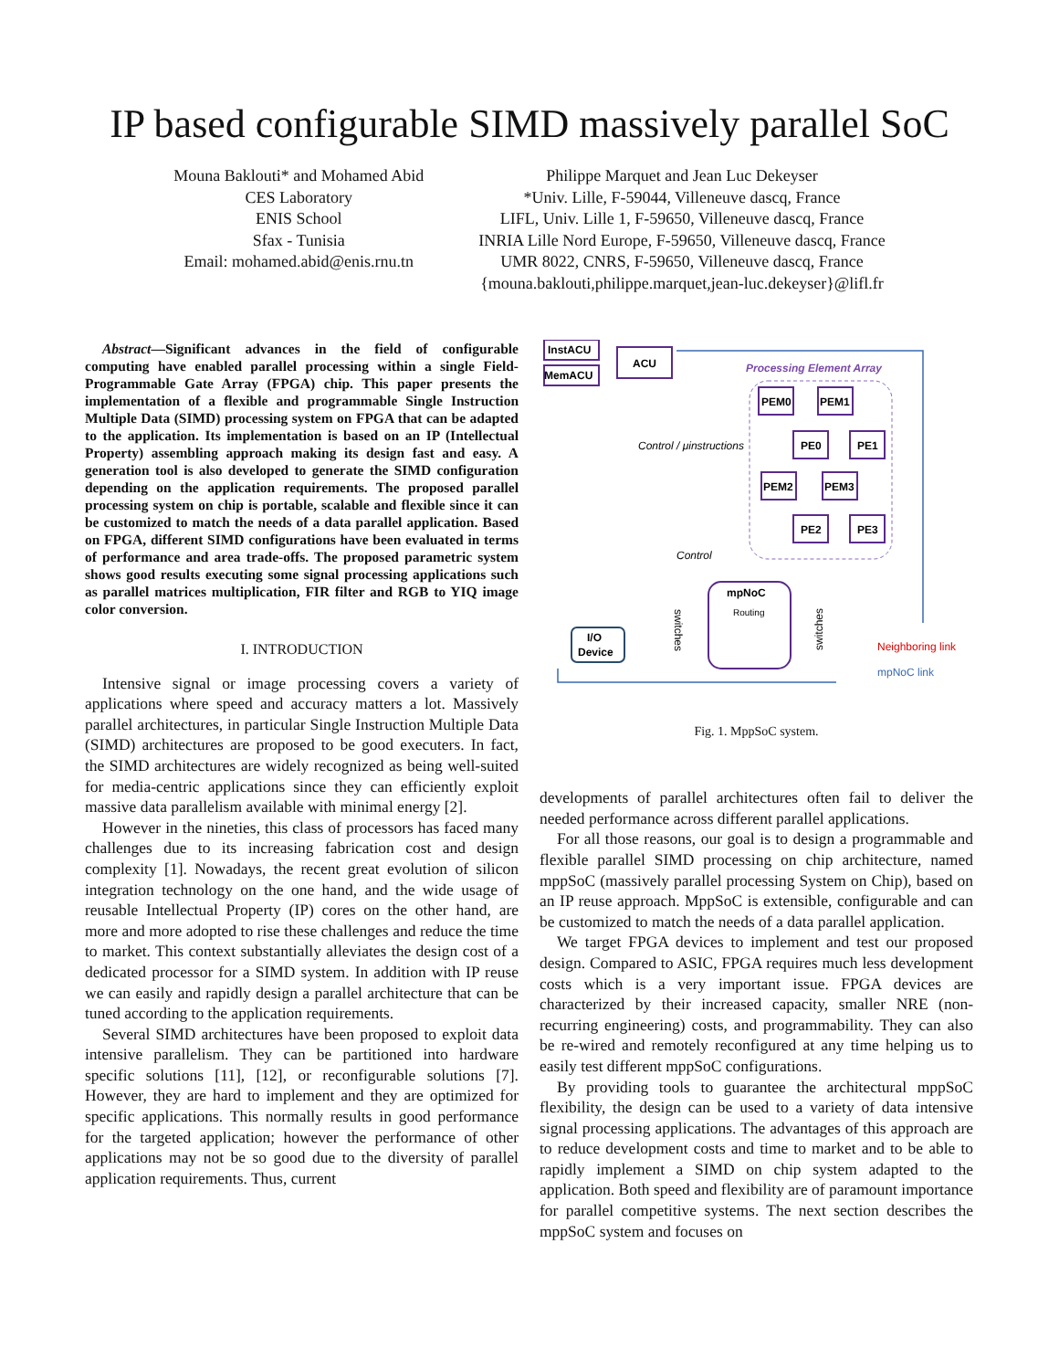IP based configurable SIMD massively parallel SoC
Mouna Baklouti* and Mohamed Abid
CES Laboratory
ENIS School
Sfax - Tunisia
Email: mohamed.abid@enis.rnu.tn
Philippe Marquet and Jean Luc Dekeyser
*Univ. Lille, F-59044, Villeneuve dascq, France
LIFL, Univ. Lille 1, F-59650, Villeneuve dascq, France
INRIA Lille Nord Europe, F-59650, Villeneuve dascq, France
UMR 8022, CNRS, F-59650, Villeneuve dascq, France
{mouna.baklouti,philippe.marquet,jean-luc.dekeyser}@lifl.fr
Abstract—Significant advances in the field of configurable computing have enabled parallel processing within a single Field-Programmable Gate Array (FPGA) chip. This paper presents the implementation of a flexible and programmable Single Instruction Multiple Data (SIMD) processing system on FPGA that can be adapted to the application. Its implementation is based on an IP (Intellectual Property) assembling approach making its design fast and easy. A generation tool is also developed to generate the SIMD configuration depending on the application requirements. The proposed parallel processing system on chip is portable, scalable and flexible since it can be customized to match the needs of a data parallel application. Based on FPGA, different SIMD configurations have been evaluated in terms of performance and area trade-offs. The proposed parametric system shows good results executing some signal processing applications such as parallel matrices multiplication, FIR filter and RGB to YIQ image color conversion.
I. INTRODUCTION
Intensive signal or image processing covers a variety of applications where speed and accuracy matters a lot. Massively parallel architectures, in particular Single Instruction Multiple Data (SIMD) architectures are proposed to be good executers. In fact, the SIMD architectures are widely recognized as being well-suited for media-centric applications since they can efficiently exploit massive data parallelism available with minimal energy [2].
However in the nineties, this class of processors has faced many challenges due to its increasing fabrication cost and design complexity [1]. Nowadays, the recent great evolution of silicon integration technology on the one hand, and the wide usage of reusable Intellectual Property (IP) cores on the other hand, are more and more adopted to rise these challenges and reduce the time to market. This context substantially alleviates the design cost of a dedicated processor for a SIMD system. In addition with IP reuse we can easily and rapidly design a parallel architecture that can be tuned according to the application requirements.
Several SIMD architectures have been proposed to exploit data intensive parallelism. They can be partitioned into hardware specific solutions [11], [12], or reconfigurable solutions [7]. However, they are hard to implement and they are optimized for specific applications. This normally results in good performance for the targeted application; however the performance of other applications may not be so good due to the diversity of parallel application requirements. Thus, current
InstACU
MemACU
ACU
Processing Element Array
PEM0
PEM1
PE0
PE1
PEM2
PEM3
PE2
PE3
Control / μinstructions
Control
mpNoC
Routing
switches
switches
I/O
Device
Neighboring link
mpNoC link
Fig. 1. MppSoC system.
developments of parallel architectures often fail to deliver the needed performance across different parallel applications.
For all those reasons, our goal is to design a programmable and flexible parallel SIMD processing on chip architecture, named mppSoC (massively parallel processing System on Chip), based on an IP reuse approach. MppSoC is extensible, configurable and can be customized to match the needs of a data parallel application.
We target FPGA devices to implement and test our proposed design. Compared to ASIC, FPGA requires much less development costs which is a very important issue. FPGA devices are characterized by their increased capacity, smaller NRE (non-recurring engineering) costs, and programmability. They can also be re-wired and remotely reconfigured at any time helping us to easily test different mppSoC configurations.
By providing tools to guarantee the architectural mppSoC flexibility, the design can be used to a variety of data intensive signal processing applications. The advantages of this approach are to reduce development costs and time to market and to be able to rapidly implement a SIMD on chip system adapted to the application. Both speed and flexibility are of paramount importance for parallel competitive systems. The next section describes the mppSoC system and focuses on